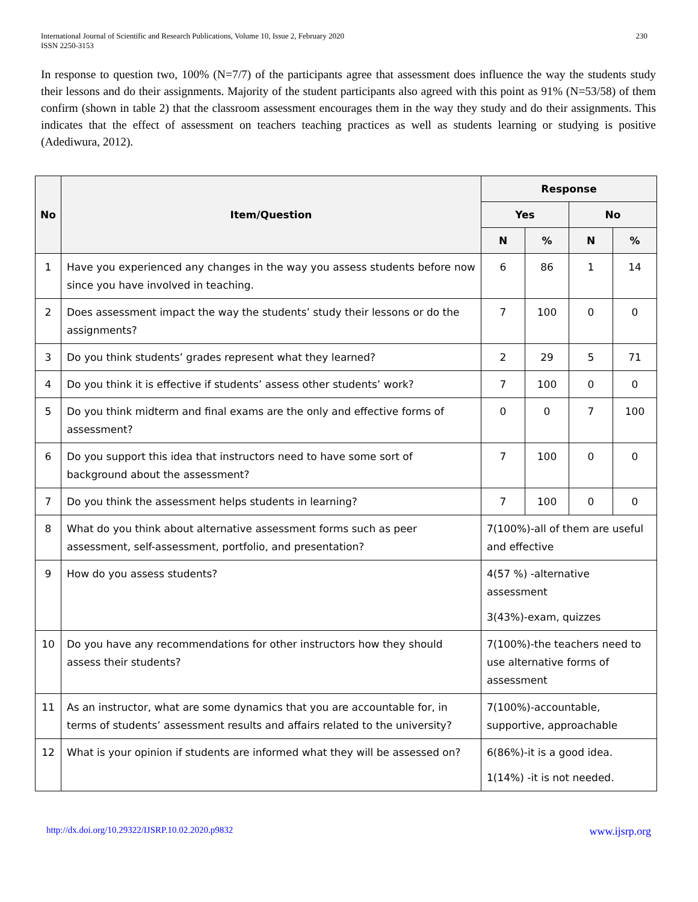230 International Journal of Scientific and Research Publications, Volume 10, Issue 2, February 2020
ISSN 2250-3153
In response to question two, 100% (N=7/7) of the participants agree that assessment does influence the way the students study their lessons and do their assignments. Majority of the student participants also agreed with this point as 91% (N=53/58) of them confirm (shown in table 2) that the classroom assessment encourages them in the way they study and do their assignments. This indicates that the effect of assessment on teachers teaching practices as well as students learning or studying is positive (Adediwura, 2012).
| No | Item/Question | Response | | | |
| --- | --- | --- | --- | --- | --- |
| | | Yes | | No | |
| | | N | % | N | % |
| 1 | Have you experienced any changes in the way you assess students before now since you have involved in teaching. | 6 | 86 | 1 | 14 |
| 2 | Does assessment impact the way the students’ study their lessons or do the assignments? | 7 | 100 | 0 | 0 |
| 3 | Do you think students’ grades represent what they learned? | 2 | 29 | 5 | 71 |
| 4 | Do you think it is effective if students’ assess other students’ work? | 7 | 100 | 0 | 0 |
| 5 | Do you think midterm and final exams are the only and effective forms of assessment? | 0 | 0 | 7 | 100 |
| 6 | Do you support this idea that instructors need to have some sort of background about the assessment? | 7 | 100 | 0 | 0 |
| 7 | Do you think the assessment helps students in learning? | 7 | 100 | 0 | 0 |
| 8 | What do you think about alternative assessment forms such as peer assessment, self-assessment, portfolio, and presentation? | 7(100%)-all of them are useful and effective | | | |
| 9 | How do you assess students? | 4(57 %) -alternative assessment 3(43%)-exam, quizzes | | | |
| 10 | Do you have any recommendations for other instructors how they should assess their students? | 7(100%)-the teachers need to use alternative forms of assessment | | | |
| 11 | As an instructor, what are some dynamics that you are accountable for, in terms of students’ assessment results and affairs related to the university? | 7(100%)-accountable, supportive, approachable | | | |
| 12 | What is your opinion if students are informed what they will be assessed on? | 6(86%)-it is a good idea. 1(14%) -it is not needed. | | | |
http://dx.doi.org/10.29322/IJSRP.10.02.2020.p9832 www.ijsrp.org